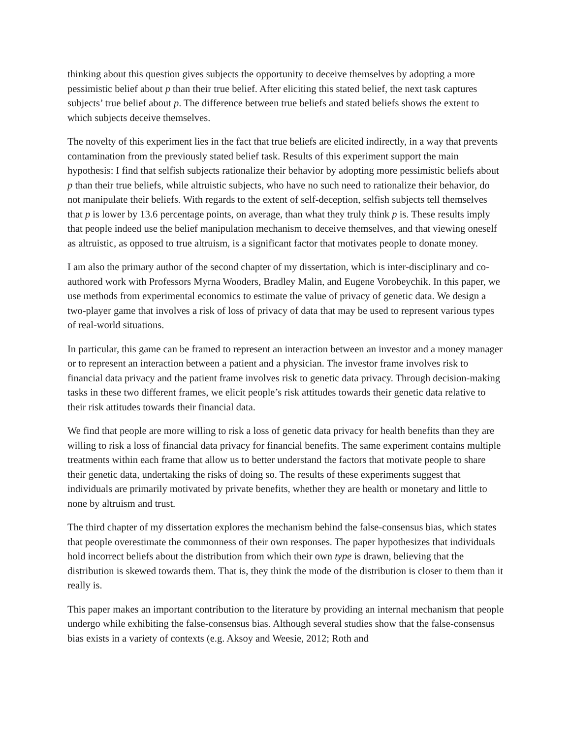thinking about this question gives subjects the opportunity to deceive themselves by adopting a more pessimistic belief about p than their true belief. After eliciting this stated belief, the next task captures subjects’ true belief about p. The difference between true beliefs and stated beliefs shows the extent to which subjects deceive themselves.
The novelty of this experiment lies in the fact that true beliefs are elicited indirectly, in a way that prevents contamination from the previously stated belief task. Results of this experiment support the main hypothesis: I find that selfish subjects rationalize their behavior by adopting more pessimistic beliefs about p than their true beliefs, while altruistic subjects, who have no such need to rationalize their behavior, do not manipulate their beliefs. With regards to the extent of self-deception, selfish subjects tell themselves that p is lower by 13.6 percentage points, on average, than what they truly think p is. These results imply that people indeed use the belief manipulation mechanism to deceive themselves, and that viewing oneself as altruistic, as opposed to true altruism, is a significant factor that motivates people to donate money.
I am also the primary author of the second chapter of my dissertation, which is inter-disciplinary and co-authored work with Professors Myrna Wooders, Bradley Malin, and Eugene Vorobeychik. In this paper, we use methods from experimental economics to estimate the value of privacy of genetic data. We design a two-player game that involves a risk of loss of privacy of data that may be used to represent various types of real-world situations.
In particular, this game can be framed to represent an interaction between an investor and a money manager or to represent an interaction between a patient and a physician. The investor frame involves risk to financial data privacy and the patient frame involves risk to genetic data privacy. Through decision-making tasks in these two different frames, we elicit people’s risk attitudes towards their genetic data relative to their risk attitudes towards their financial data.
We find that people are more willing to risk a loss of genetic data privacy for health benefits than they are willing to risk a loss of financial data privacy for financial benefits. The same experiment contains multiple treatments within each frame that allow us to better understand the factors that motivate people to share their genetic data, undertaking the risks of doing so. The results of these experiments suggest that individuals are primarily motivated by private benefits, whether they are health or monetary and little to none by altruism and trust.
The third chapter of my dissertation explores the mechanism behind the false-consensus bias, which states that people overestimate the commonness of their own responses. The paper hypothesizes that individuals hold incorrect beliefs about the distribution from which their own type is drawn, believing that the distribution is skewed towards them. That is, they think the mode of the distribution is closer to them than it really is.
This paper makes an important contribution to the literature by providing an internal mechanism that people undergo while exhibiting the false-consensus bias. Although several studies show that the false-consensus bias exists in a variety of contexts (e.g. Aksoy and Weesie, 2012; Roth and